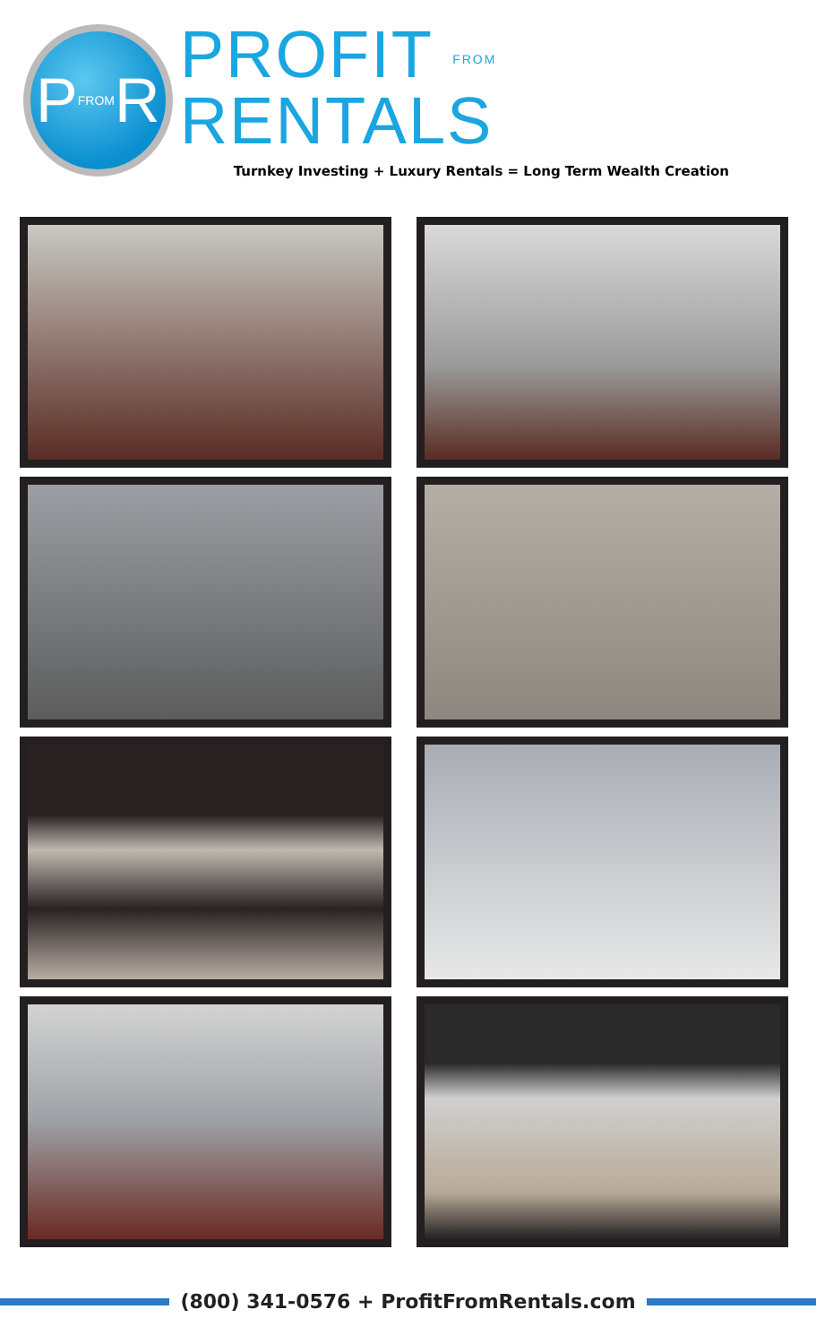P FROM R
PROFIT FROM RENTALS
Turnkey Investing + Luxury Rentals = Long Term Wealth Creation
(800) 341-0576 + ProfitFromRentals.com